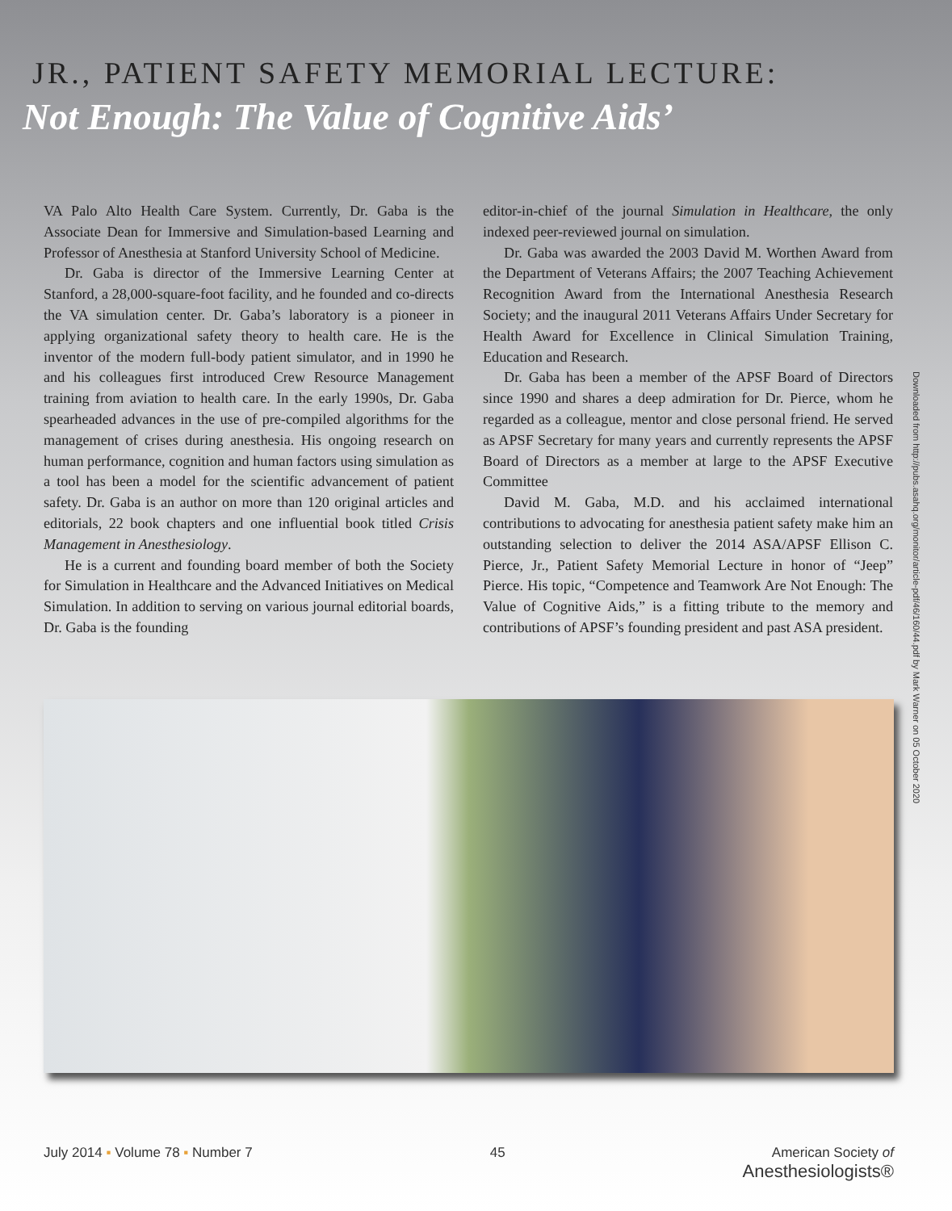JR., PATIENT SAFETY MEMORIAL LECTURE:
Not Enough: The Value of Cognitive Aids’
VA Palo Alto Health Care System. Currently, Dr. Gaba is the Associate Dean for Immersive and Simulation-based Learning and Professor of Anesthesia at Stanford University School of Medicine.
Dr. Gaba is director of the Immersive Learning Center at Stanford, a 28,000-square-foot facility, and he founded and co-directs the VA simulation center. Dr. Gaba’s laboratory is a pioneer in applying organizational safety theory to health care. He is the inventor of the modern full-body patient simulator, and in 1990 he and his colleagues first introduced Crew Resource Management training from aviation to health care. In the early 1990s, Dr. Gaba spearheaded advances in the use of pre-compiled algorithms for the management of crises during anesthesia. His ongoing research on human performance, cognition and human factors using simulation as a tool has been a model for the scientific advancement of patient safety. Dr. Gaba is an author on more than 120 original articles and editorials, 22 book chapters and one influential book titled Crisis Management in Anesthesiology.
He is a current and founding board member of both the Society for Simulation in Healthcare and the Advanced Initiatives on Medical Simulation. In addition to serving on various journal editorial boards, Dr. Gaba is the founding
editor-in-chief of the journal Simulation in Healthcare, the only indexed peer-reviewed journal on simulation.
Dr. Gaba was awarded the 2003 David M. Worthen Award from the Department of Veterans Affairs; the 2007 Teaching Achievement Recognition Award from the International Anesthesia Research Society; and the inaugural 2011 Veterans Affairs Under Secretary for Health Award for Excellence in Clinical Simulation Training, Education and Research.
Dr. Gaba has been a member of the APSF Board of Directors since 1990 and shares a deep admiration for Dr. Pierce, whom he regarded as a colleague, mentor and close personal friend. He served as APSF Secretary for many years and currently represents the APSF Board of Directors as a member at large to the APSF Executive Committee
David M. Gaba, M.D. and his acclaimed international contributions to advocating for anesthesia patient safety make him an outstanding selection to deliver the 2014 ASA/APSF Ellison C. Pierce, Jr., Patient Safety Memorial Lecture in honor of “Jeep” Pierce. His topic, “Competence and Teamwork Are Not Enough: The Value of Cognitive Aids,” is a fitting tribute to the memory and contributions of APSF’s founding president and past ASA president.
Downloaded from http://pubs.asahq.org/monitor/article-pdf/46/160/44.pdf by Mark Warner on 05 October 2020
July 2014 ▪ Volume 78 ▪ Number 7 45 American Society of
Anesthesiologists®